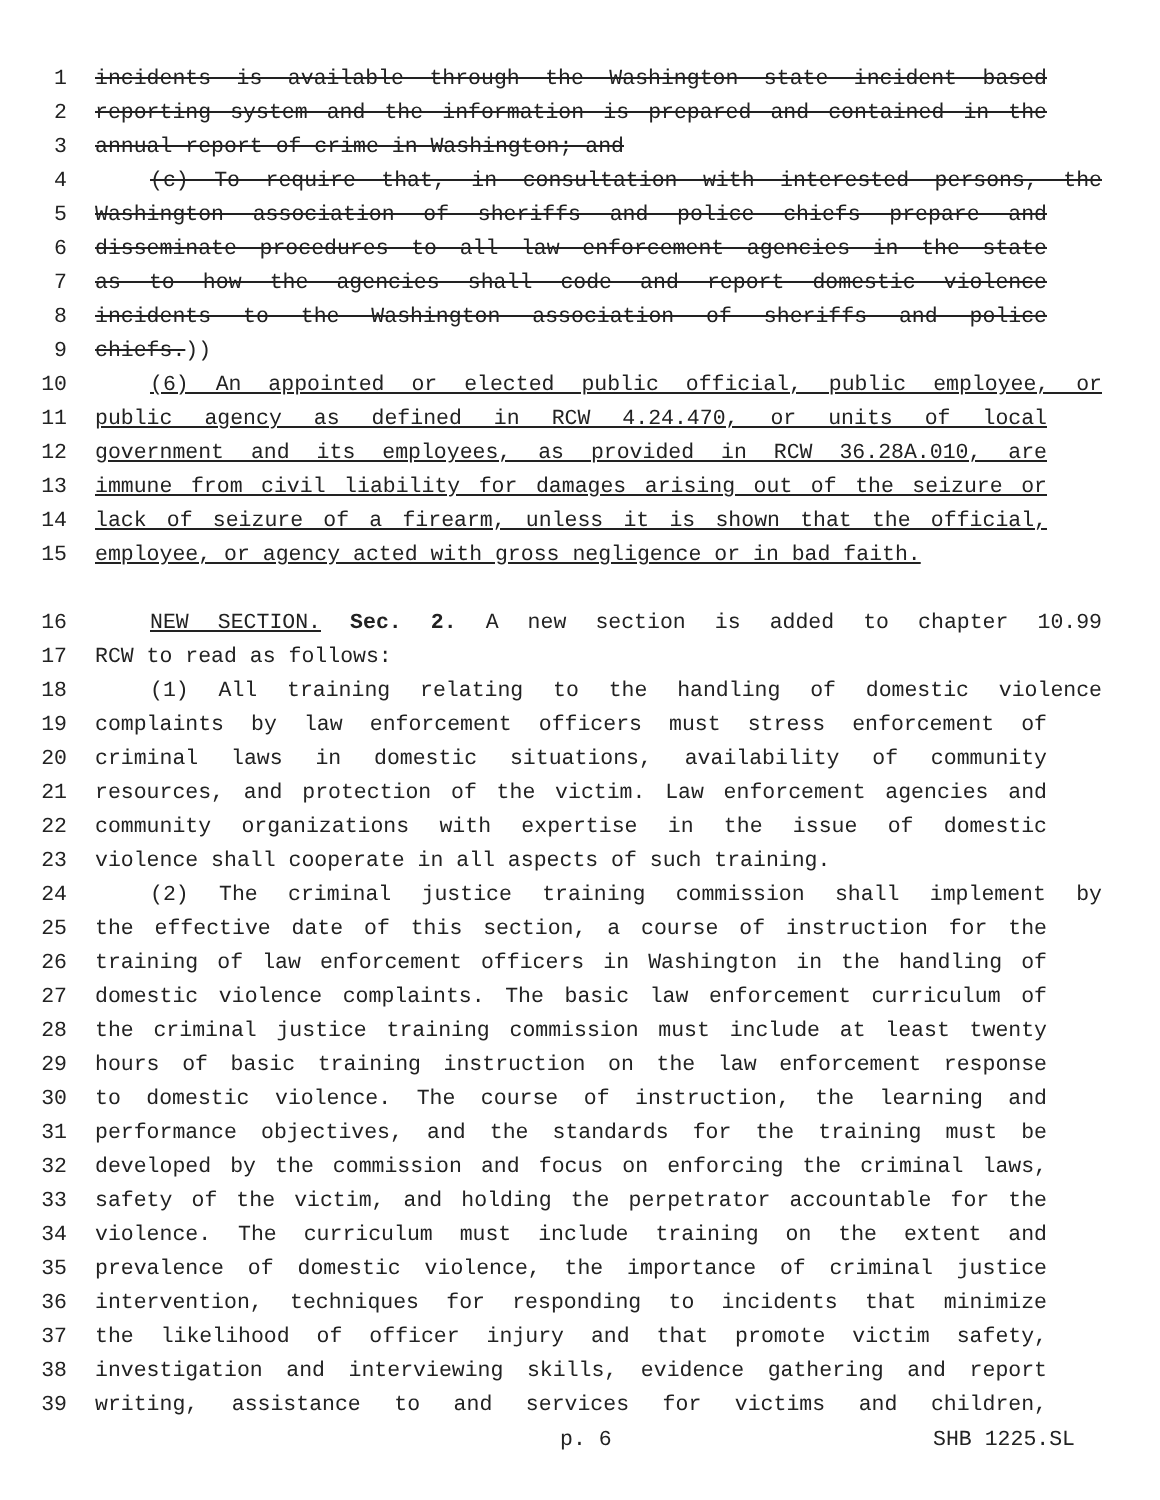1 incidents is available through the Washington state incident based
2 reporting system and the information is prepared and contained in the
3 annual report of crime in Washington; and
4 (c) To require that, in consultation with interested persons, the
5 Washington association of sheriffs and police chiefs prepare and
6 disseminate procedures to all law enforcement agencies in the state
7 as to how the agencies shall code and report domestic violence
8 incidents to the Washington association of sheriffs and police
9 chiefs.))
10 (6) An appointed or elected public official, public employee, or
11 public agency as defined in RCW 4.24.470, or units of local
12 government and its employees, as provided in RCW 36.28A.010, are
13 immune from civil liability for damages arising out of the seizure or
14 lack of seizure of a firearm, unless it is shown that the official,
15 employee, or agency acted with gross negligence or in bad faith.
16 NEW SECTION. Sec. 2. A new section is added to chapter 10.99
17 RCW to read as follows:
18 (1) All training relating to the handling of domestic violence
19 complaints by law enforcement officers must stress enforcement of
20 criminal laws in domestic situations, availability of community
21 resources, and protection of the victim. Law enforcement agencies and
22 community organizations with expertise in the issue of domestic
23 violence shall cooperate in all aspects of such training.
24 (2) The criminal justice training commission shall implement by
25 the effective date of this section, a course of instruction for the
26 training of law enforcement officers in Washington in the handling of
27 domestic violence complaints. The basic law enforcement curriculum of
28 the criminal justice training commission must include at least twenty
29 hours of basic training instruction on the law enforcement response
30 to domestic violence. The course of instruction, the learning and
31 performance objectives, and the standards for the training must be
32 developed by the commission and focus on enforcing the criminal laws,
33 safety of the victim, and holding the perpetrator accountable for the
34 violence. The curriculum must include training on the extent and
35 prevalence of domestic violence, the importance of criminal justice
36 intervention, techniques for responding to incidents that minimize
37 the likelihood of officer injury and that promote victim safety,
38 investigation and interviewing skills, evidence gathering and report
39 writing, assistance to and services for victims and children,
p. 6 SHB 1225.SL